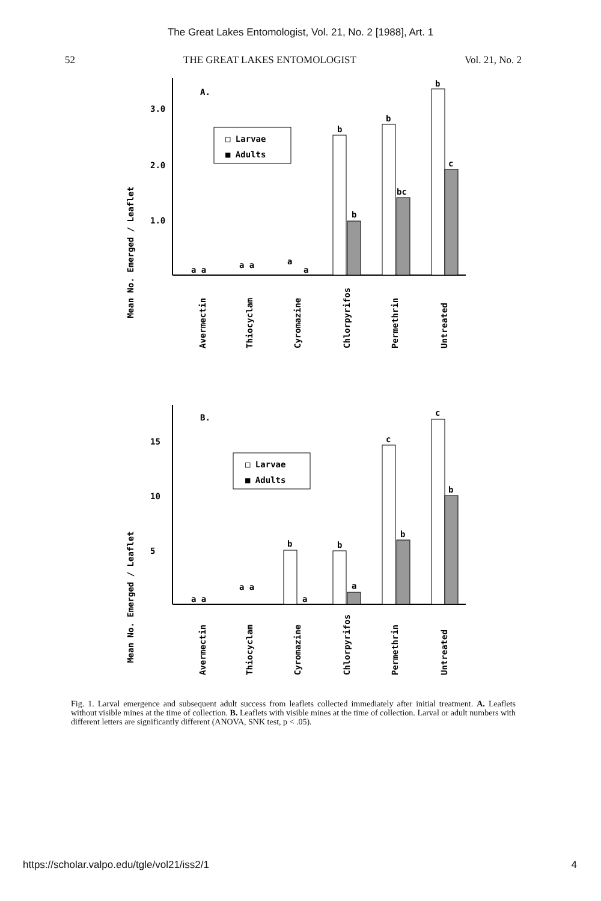The Great Lakes Entomologist, Vol. 21, No. 2 [1988], Art. 1
52 THE GREAT LAKES ENTOMOLOGIST Vol. 21, No. 2
Mean No. Emerged / Leaflet
3.0
2.0
1.0
A.
□ Larvae
■ Adults
a a
a a
a
a
b
b
b
bc
b
c
Avermectin
Thiocyclam
Cyromazine
Chlorpyrifos
Permethrin
Untreated
Mean No. Emerged / Leaflet
15
10
5
B.
□ Larvae
■ Adults
a a
a a
a
b
b
a
c
b
c
b
Avermectin
Thiocyclam
Cyromazine
Chlorpyrifos
Permethrin
Untreated
Fig. 1. Larval emergence and subsequent adult success from leaflets collected immediately after initial treatment. A. Leaflets without visible mines at the time of collection. B. Leaflets with visible mines at the time of collection. Larval or adult numbers with different letters are significantly different (ANOVA, SNK test, p < .05).
https://scholar.valpo.edu/tgle/vol21/iss2/1 4